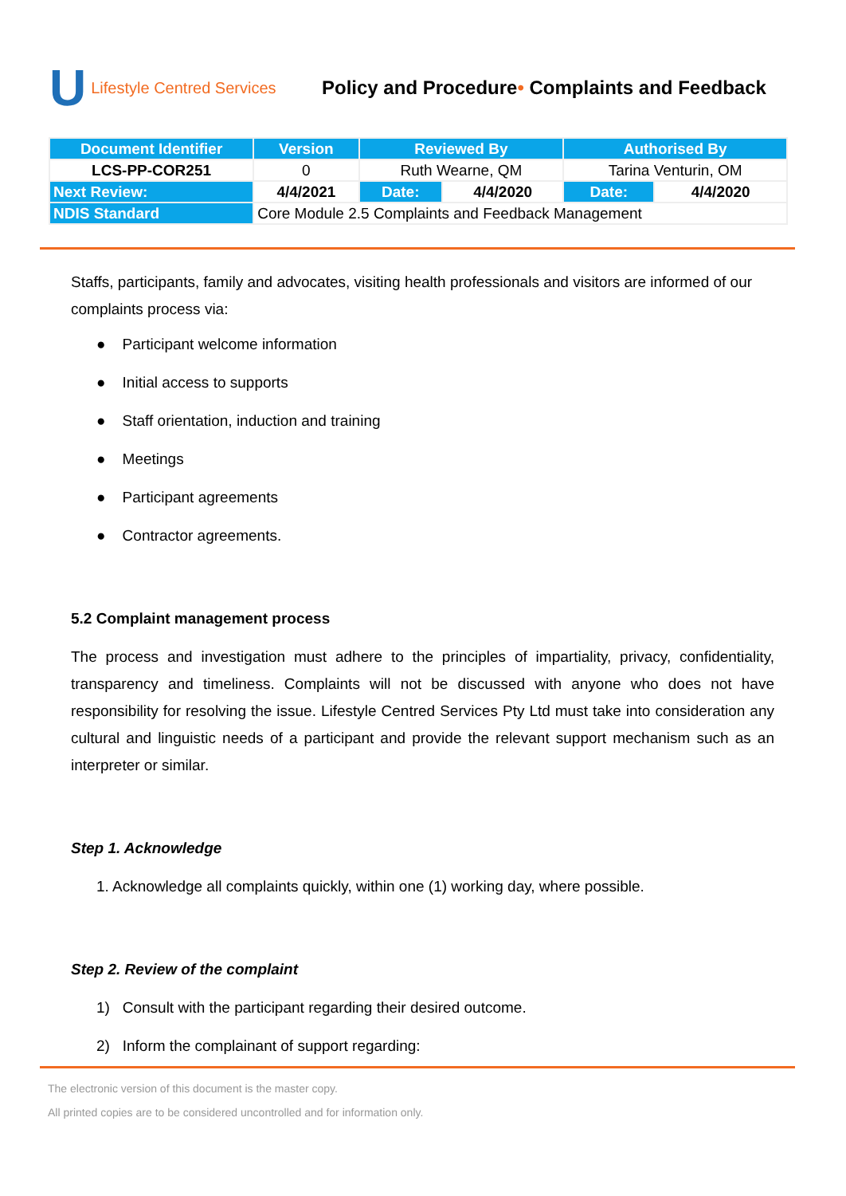U Lifestyle Centred Services
Policy and Procedure• Complaints and Feedback
| Document Identifier | Version | Reviewed By | | Authorised By | |
| --- | --- | --- | --- | --- | --- |
| LCS-PP-COR251 | 0 | Ruth Wearne, QM | | Tarina Venturin, OM | |
| Next Review: | 4/4/2021 | Date: | 4/4/2020 | Date: | 4/4/2020 |
| NDIS Standard | Core Module 2.5 Complaints and Feedback Management | | | | |
Staffs, participants, family and advocates, visiting health professionals and visitors are informed of our complaints process via:
● Participant welcome information
● Initial access to supports
● Staff orientation, induction and training
● Meetings
● Participant agreements
● Contractor agreements.
5.2 Complaint management process
The process and investigation must adhere to the principles of impartiality, privacy, confidentiality, transparency and timeliness. Complaints will not be discussed with anyone who does not have responsibility for resolving the issue. Lifestyle Centred Services Pty Ltd must take into consideration any cultural and linguistic needs of a participant and provide the relevant support mechanism such as an interpreter or similar.
Step 1. Acknowledge
1. Acknowledge all complaints quickly, within one (1) working day, where possible.
Step 2. Review of the complaint
1) Consult with the participant regarding their desired outcome.
2) Inform the complainant of support regarding:
The electronic version of this document is the master copy.
All printed copies are to be considered uncontrolled and for information only.